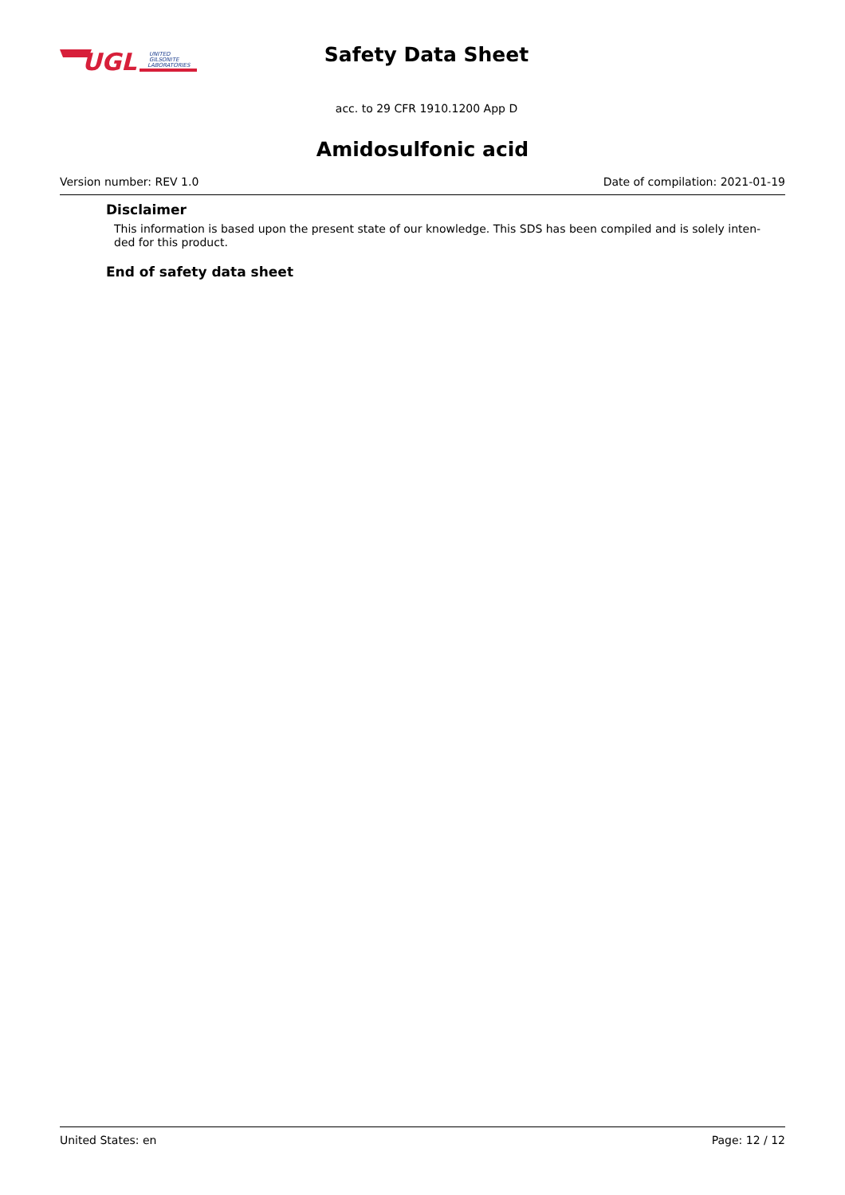UGL
UNITED
GILSONITE
LABORATORIES
Safety Data Sheet
acc. to 29 CFR 1910.1200 App D
Amidosulfonic acid
Version number: REV 1.0 Date of compilation: 2021-01-19
Disclaimer
This information is based upon the present state of our knowledge. This SDS has been compiled and is solely inten-
ded for this product.
End of safety data sheet
United States: en Page: 12 / 12